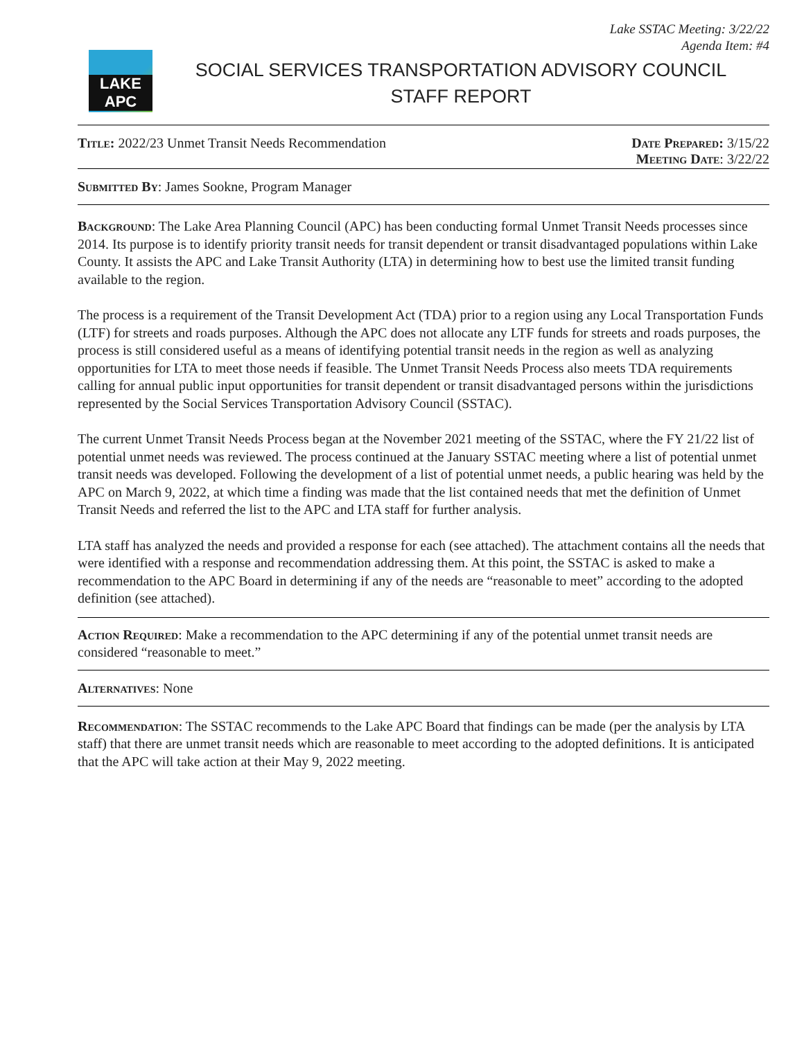Lake SSTAC Meeting: 3/22/22
Agenda Item: #4
LAKE APC
SOCIAL SERVICES TRANSPORTATION ADVISORY COUNCIL
STAFF REPORT
Title: 2022/23 Unmet Transit Needs Recommendation
Date Prepared: 3/15/22
Meeting Date: 3/22/22
Submitted By: James Sookne, Program Manager
Background: The Lake Area Planning Council (APC) has been conducting formal Unmet Transit Needs processes since 2014. Its purpose is to identify priority transit needs for transit dependent or transit disadvantaged populations within Lake County. It assists the APC and Lake Transit Authority (LTA) in determining how to best use the limited transit funding available to the region.
The process is a requirement of the Transit Development Act (TDA) prior to a region using any Local Transportation Funds (LTF) for streets and roads purposes. Although the APC does not allocate any LTF funds for streets and roads purposes, the process is still considered useful as a means of identifying potential transit needs in the region as well as analyzing opportunities for LTA to meet those needs if feasible. The Unmet Transit Needs Process also meets TDA requirements calling for annual public input opportunities for transit dependent or transit disadvantaged persons within the jurisdictions represented by the Social Services Transportation Advisory Council (SSTAC).
The current Unmet Transit Needs Process began at the November 2021 meeting of the SSTAC, where the FY 21/22 list of potential unmet needs was reviewed. The process continued at the January SSTAC meeting where a list of potential unmet transit needs was developed. Following the development of a list of potential unmet needs, a public hearing was held by the APC on March 9, 2022, at which time a finding was made that the list contained needs that met the definition of Unmet Transit Needs and referred the list to the APC and LTA staff for further analysis.
LTA staff has analyzed the needs and provided a response for each (see attached). The attachment contains all the needs that were identified with a response and recommendation addressing them. At this point, the SSTAC is asked to make a recommendation to the APC Board in determining if any of the needs are “reasonable to meet” according to the adopted definition (see attached).
Action Required: Make a recommendation to the APC determining if any of the potential unmet transit needs are considered “reasonable to meet.”
Alternatives: None
Recommendation: The SSTAC recommends to the Lake APC Board that findings can be made (per the analysis by LTA staff) that there are unmet transit needs which are reasonable to meet according to the adopted definitions. It is anticipated that the APC will take action at their May 9, 2022 meeting.